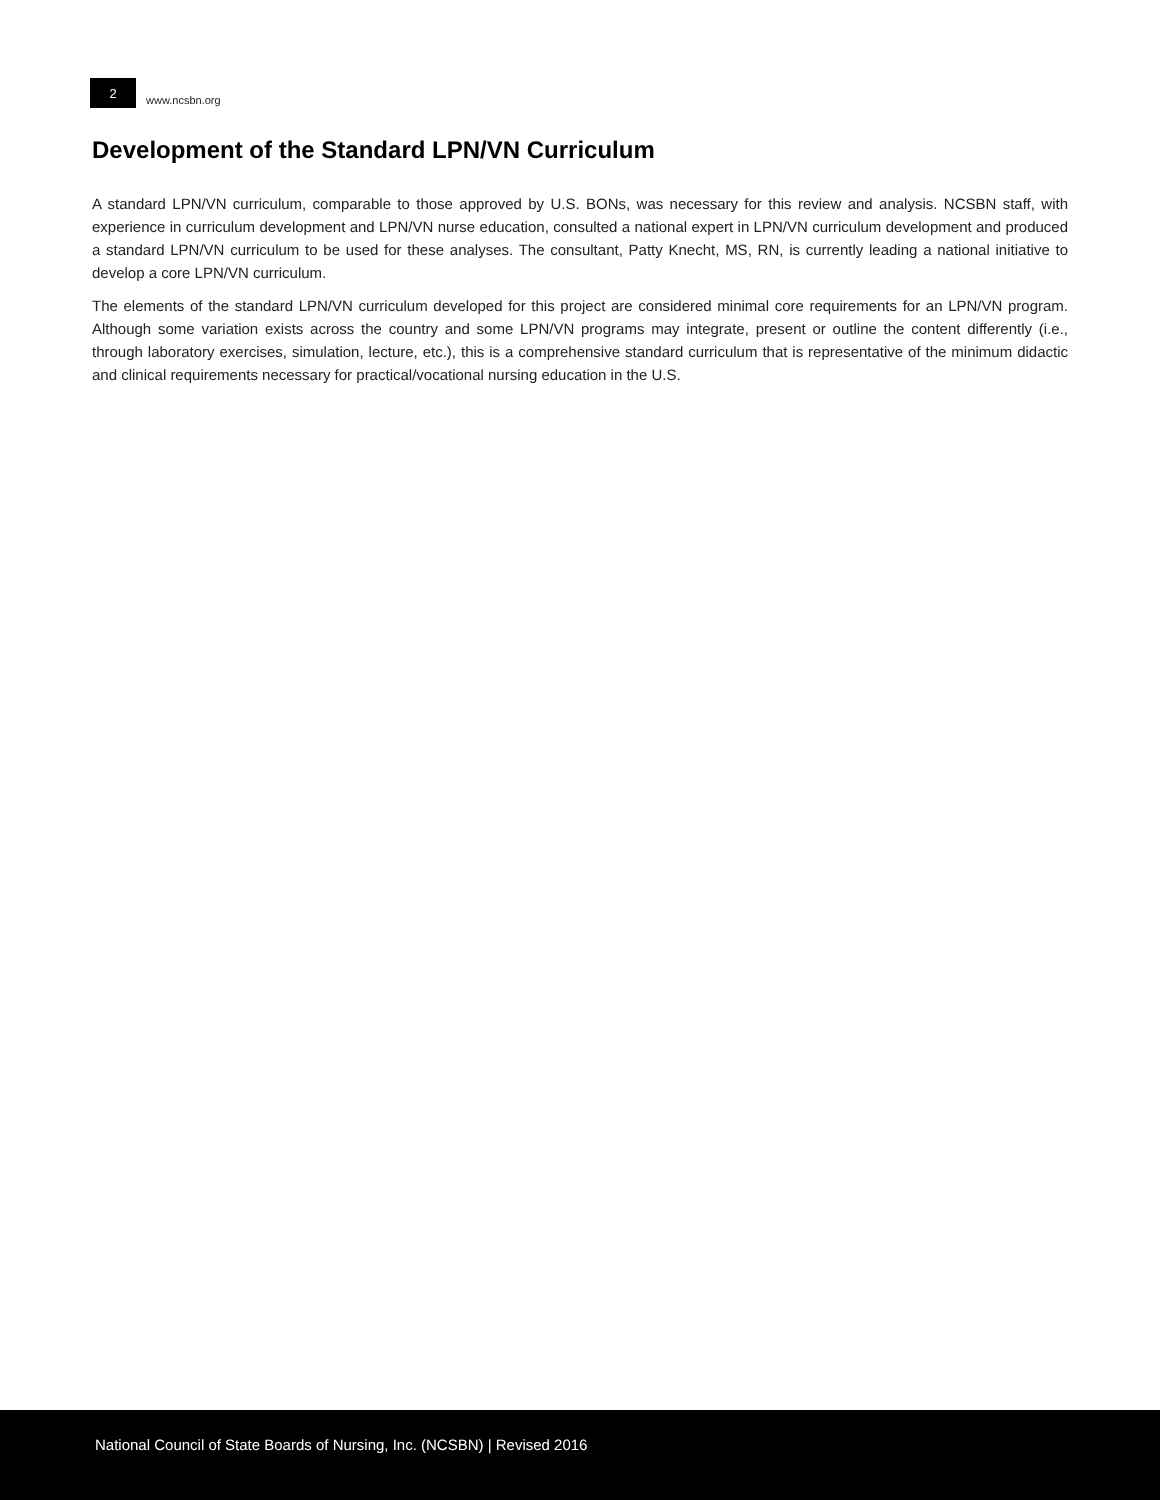2
www.ncsbn.org
Development of the Standard LPN/VN Curriculum
A standard LPN/VN curriculum, comparable to those approved by U.S. BONs, was necessary for this review and analysis. NCSBN staff, with experience in curriculum development and LPN/VN nurse education, consulted a national expert in LPN/VN curriculum development and produced a standard LPN/VN curriculum to be used for these analyses. The consultant, Patty Knecht, MS, RN, is currently leading a national initiative to develop a core LPN/VN curriculum.
The elements of the standard LPN/VN curriculum developed for this project are considered minimal core requirements for an LPN/VN program. Although some variation exists across the country and some LPN/VN programs may integrate, present or outline the content differently (i.e., through laboratory exercises, simulation, lecture, etc.), this is a comprehensive standard curriculum that is representative of the minimum didactic and clinical requirements necessary for practical/vocational nursing education in the U.S.
National Council of State Boards of Nursing, Inc. (NCSBN) | Revised 2016